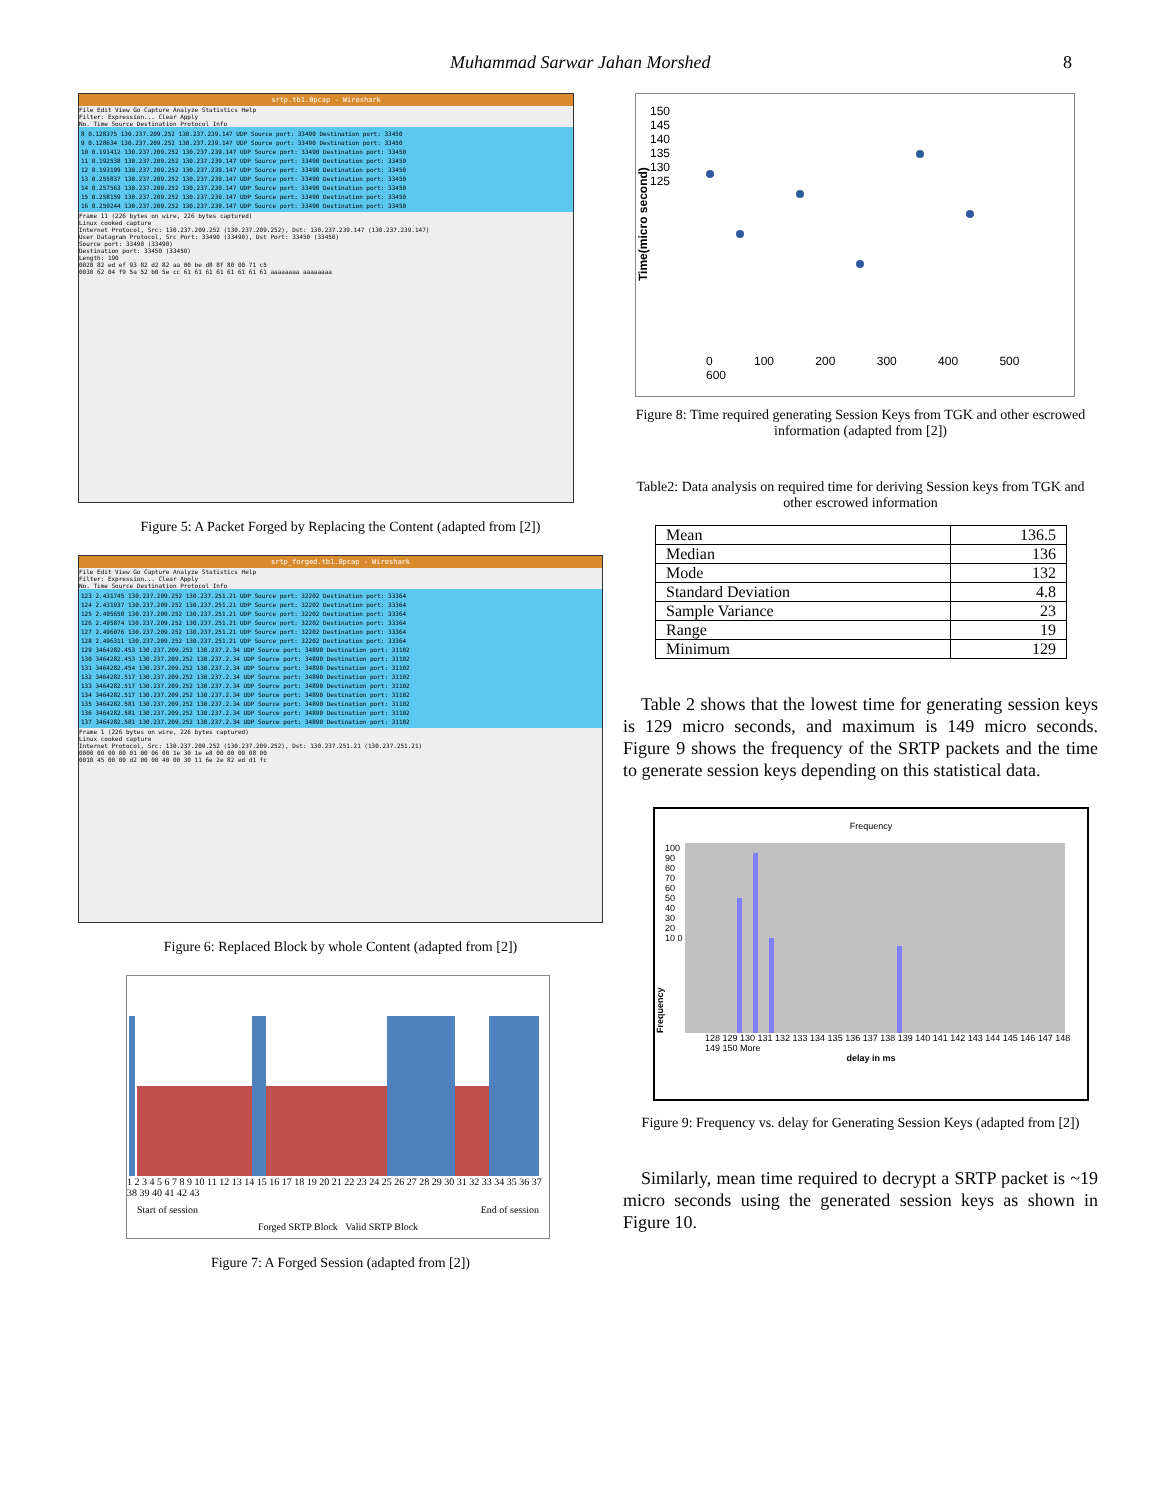Muhammad Sarwar Jahan Morshed 8
srtp.tb1.0pcap - Wireshark
File Edit View Go Capture Analyze Statistics Help
Filter: Expression... Clear Apply
No. Time Source Destination Protocol Info
8 0.128375 130.237.209.252 130.237.239.147 UDP Source port: 33490 Destination port: 33450
9 0.128634 130.237.209.252 130.237.239.147 UDP Source port: 33490 Destination port: 33450
10 0.191412 130.237.209.252 130.237.239.147 UDP Source port: 33490 Destination port: 33450
11 0.192538 130.237.209.252 130.237.239.147 UDP Source port: 33490 Destination port: 33450
12 0.193199 130.237.209.252 130.237.239.147 UDP Source port: 33490 Destination port: 33450
13 0.255837 130.237.209.252 130.237.239.147 UDP Source port: 33490 Destination port: 33450
14 0.257563 130.237.209.252 130.237.239.147 UDP Source port: 33490 Destination port: 33450
15 0.258159 130.237.209.252 130.237.239.147 UDP Source port: 33490 Destination port: 33450
16 0.259244 130.237.209.252 130.237.239.147 UDP Source port: 33490 Destination port: 33450
Frame 11 (226 bytes on wire, 226 bytes captured)
Linux cooked capture
Internet Protocol, Src: 130.237.209.252 (130.237.209.252), Dst: 130.237.239.147 (130.237.239.147)
User Datagram Protocol, Src Port: 33490 (33490), Dst Port: 33450 (33450)
Source port: 33490 (33490)
Destination port: 33450 (33450)
Length: 190
0020 82 ed ef 93 82 d2 82 aa 00 be d8 8f 80 00 71 c5
0030 62 04 f9 5a 52 b0 5e cc 61 61 61 61 61 61 61 61 aaaaaaaa aaaaaaaa
Figure 5: A Packet Forged by Replacing the Content (adapted from [2])
srtp_forged.tb1.0pcap - Wireshark
File Edit View Go Capture Analyze Statistics Help
Filter: Expression... Clear Apply
No. Time Source Destination Protocol Info
123 2.431745 130.237.209.252 130.237.251.21 UDP Source port: 32202 Destination port: 33364
124 2.431937 130.237.209.252 130.237.251.21 UDP Source port: 32202 Destination port: 33364
125 2.495650 130.237.209.252 130.237.251.21 UDP Source port: 32202 Destination port: 33364
126 2.495874 130.237.209.252 130.237.251.21 UDP Source port: 32202 Destination port: 33364
127 2.496076 130.237.209.252 130.237.251.21 UDP Source port: 32202 Destination port: 33364
128 2.496311 130.237.209.252 130.237.251.21 UDP Source port: 32202 Destination port: 33364
129 3464282.453 130.237.209.252 130.237.2.34 UDP Source port: 34890 Destination port: 31102
130 3464282.453 130.237.209.252 130.237.2.34 UDP Source port: 34890 Destination port: 31102
131 3464282.454 130.237.209.252 130.237.2.34 UDP Source port: 34890 Destination port: 31102
132 3464282.517 130.237.209.252 130.237.2.34 UDP Source port: 34890 Destination port: 31102
133 3464282.517 130.237.209.252 130.237.2.34 UDP Source port: 34890 Destination port: 31102
134 3464282.517 130.237.209.252 130.237.2.34 UDP Source port: 34890 Destination port: 31102
135 3464282.581 130.237.209.252 130.237.2.34 UDP Source port: 34890 Destination port: 31102
136 3464282.581 130.237.209.252 130.237.2.34 UDP Source port: 34890 Destination port: 31102
137 3464282.581 130.237.209.252 130.237.2.34 UDP Source port: 34890 Destination port: 31102
Frame 1 (226 bytes on wire, 226 bytes captured)
Linux cooked capture
Internet Protocol, Src: 130.237.209.252 (130.237.209.252), Dst: 130.237.251.21 (130.237.251.21)
0000 00 00 00 01 00 06 00 1e 30 1e e8 00 00 00 08 00
0010 45 00 00 d2 00 00 40 00 30 11 6e 2e 82 ed d1 fc
Figure 6: Replaced Block by whole Content (adapted from [2])
1 2 3 4 5 6 7 8 9 10 11 12 13 14 15 16 17 18 19 20 21 22 23 24 25 26 27 28 29 30 31 32 33 34 35 36 37 38 39 40 41 42 43
Start of session End of session
Forged SRTP Block Valid SRTP Block
Figure 7: A Forged Session (adapted from [2])
Time(micro second)
150 145 140 135 130 125
0 100 200 300 400 500 600
Figure 8: Time required generating Session Keys from TGK and other escrowed information (adapted from [2])
Table2: Data analysis on required time for deriving Session keys from TGK and other escrowed information
| Mean | 136.5 |
| Median | 136 |
| Mode | 132 |
| Standard Deviation | 4.8 |
| Sample Variance | 23 |
| Range | 19 |
| Minimum | 129 |
Table 2 shows that the lowest time for generating session keys is 129 micro seconds, and maximum is 149 micro seconds. Figure 9 shows the frequency of the SRTP packets and the time to generate session keys depending on this statistical data.
Frequency
Frequency
100 90 80 70 60 50 40 30 20 10 0
128 129 130 131 132 133 134 135 136 137 138 139 140 141 142 143 144 145 146 147 148 149 150 More
delay in ms
Figure 9: Frequency vs. delay for Generating Session Keys (adapted from [2])
Similarly, mean time required to decrypt a SRTP packet is ~19 micro seconds using the generated session keys as shown in Figure 10.